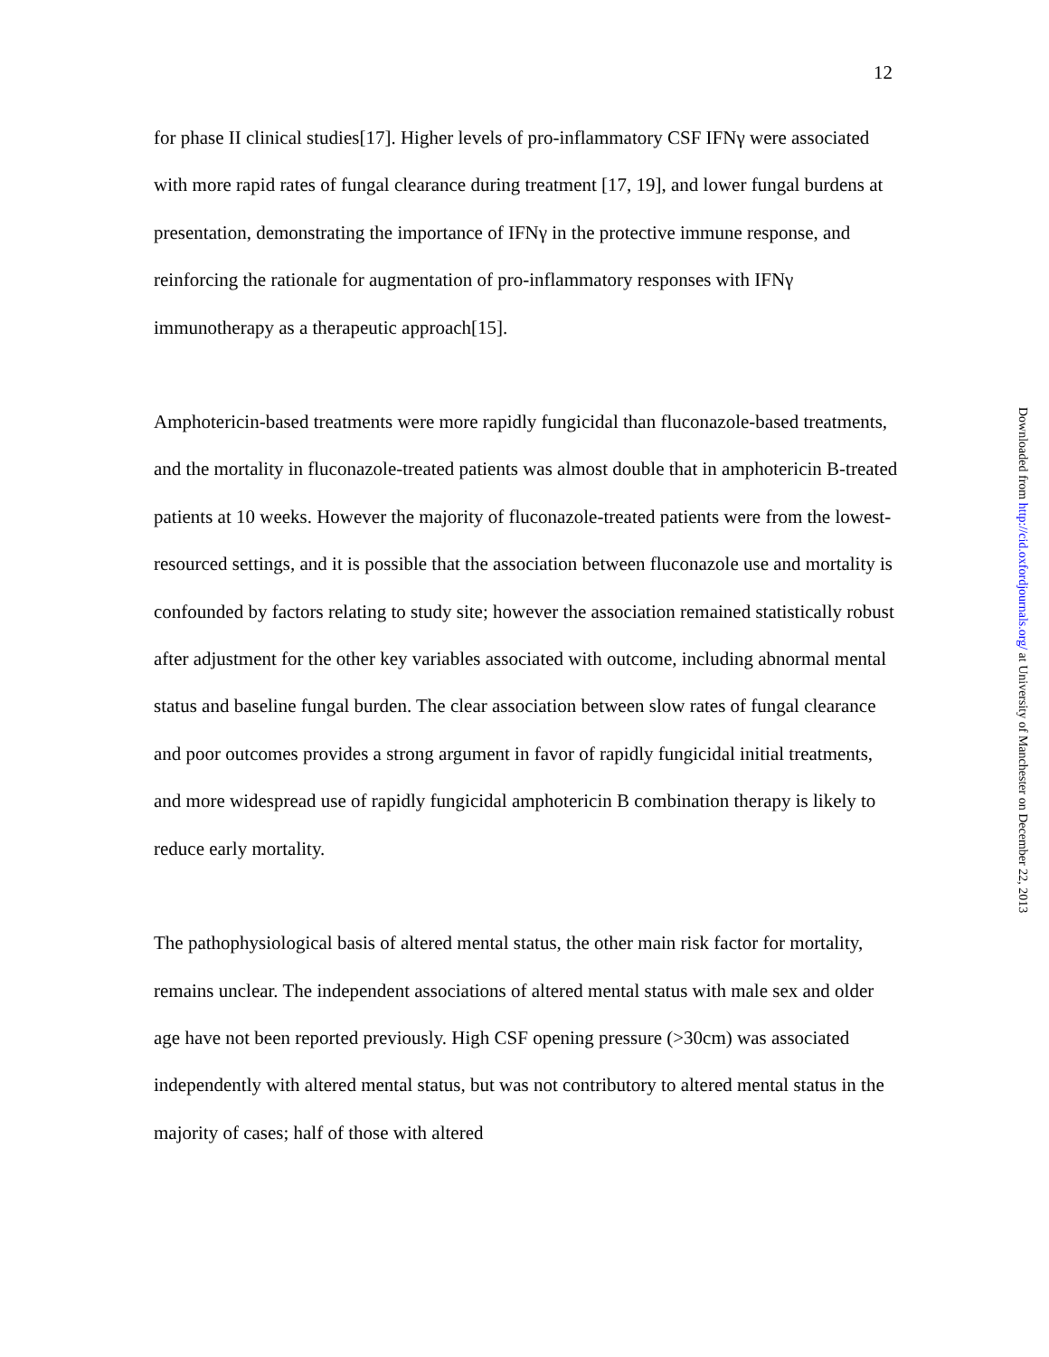12
for phase II clinical studies[17]. Higher levels of pro-inflammatory CSF IFNγ were associated with more rapid rates of fungal clearance during treatment [17, 19], and lower fungal burdens at presentation, demonstrating the importance of IFNγ in the protective immune response, and reinforcing the rationale for augmentation of pro-inflammatory responses with IFNγ immunotherapy as a therapeutic approach[15].
Amphotericin-based treatments were more rapidly fungicidal than fluconazole-based treatments, and the mortality in fluconazole-treated patients was almost double that in amphotericin B-treated patients at 10 weeks. However the majority of fluconazole-treated patients were from the lowest-resourced settings, and it is possible that the association between fluconazole use and mortality is confounded by factors relating to study site; however the association remained statistically robust after adjustment for the other key variables associated with outcome, including abnormal mental status and baseline fungal burden. The clear association between slow rates of fungal clearance and poor outcomes provides a strong argument in favor of rapidly fungicidal initial treatments, and more widespread use of rapidly fungicidal amphotericin B combination therapy is likely to reduce early mortality.
The pathophysiological basis of altered mental status, the other main risk factor for mortality, remains unclear. The independent associations of altered mental status with male sex and older age have not been reported previously. High CSF opening pressure (>30cm) was associated independently with altered mental status, but was not contributory to altered mental status in the majority of cases; half of those with altered
Downloaded from http://cid.oxfordjournals.org/ at University of Manchester on December 22, 2013